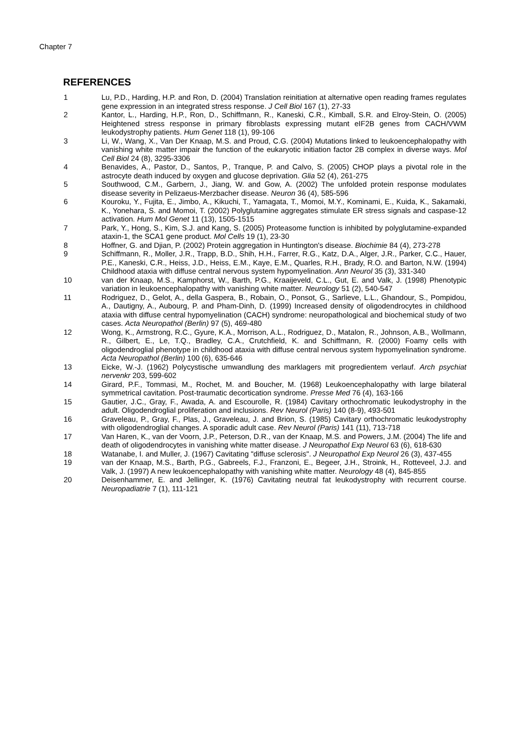Chapter 7
REFERENCES
1 Lu, P.D., Harding, H.P. and Ron, D. (2004) Translation reinitiation at alternative open reading frames regulates gene expression in an integrated stress response. J Cell Biol 167 (1), 27-33
2 Kantor, L., Harding, H.P., Ron, D., Schiffmann, R., Kaneski, C.R., Kimball, S.R. and Elroy-Stein, O. (2005) Heightened stress response in primary fibroblasts expressing mutant eIF2B genes from CACH/VWM leukodystrophy patients. Hum Genet 118 (1), 99-106
3 Li, W., Wang, X., Van Der Knaap, M.S. and Proud, C.G. (2004) Mutations linked to leukoencephalopathy with vanishing white matter impair the function of the eukaryotic initiation factor 2B complex in diverse ways. Mol Cell Biol 24 (8), 3295-3306
4 Benavides, A., Pastor, D., Santos, P., Tranque, P. and Calvo, S. (2005) CHOP plays a pivotal role in the astrocyte death induced by oxygen and glucose deprivation. Glia 52 (4), 261-275
5 Southwood, C.M., Garbern, J., Jiang, W. and Gow, A. (2002) The unfolded protein response modulates disease severity in Pelizaeus-Merzbacher disease. Neuron 36 (4), 585-596
6 Kouroku, Y., Fujita, E., Jimbo, A., Kikuchi, T., Yamagata, T., Momoi, M.Y., Kominami, E., Kuida, K., Sakamaki, K., Yonehara, S. and Momoi, T. (2002) Polyglutamine aggregates stimulate ER stress signals and caspase-12 activation. Hum Mol Genet 11 (13), 1505-1515
7 Park, Y., Hong, S., Kim, S.J. and Kang, S. (2005) Proteasome function is inhibited by polyglutamine-expanded ataxin-1, the SCA1 gene product. Mol Cells 19 (1), 23-30
8 Hoffner, G. and Djian, P. (2002) Protein aggregation in Huntington's disease. Biochimie 84 (4), 273-278
9 Schiffmann, R., Moller, J.R., Trapp, B.D., Shih, H.H., Farrer, R.G., Katz, D.A., Alger, J.R., Parker, C.C., Hauer, P.E., Kaneski, C.R., Heiss, J.D., Heiss, E.M., Kaye, E.M., Quarles, R.H., Brady, R.O. and Barton, N.W. (1994) Childhood ataxia with diffuse central nervous system hypomyelination. Ann Neurol 35 (3), 331-340
10 van der Knaap, M.S., Kamphorst, W., Barth, P.G., Kraaijeveld, C.L., Gut, E. and Valk, J. (1998) Phenotypic variation in leukoencephalopathy with vanishing white matter. Neurology 51 (2), 540-547
11 Rodriguez, D., Gelot, A., della Gaspera, B., Robain, O., Ponsot, G., Sarlieve, L.L., Ghandour, S., Pompidou, A., Dautigny, A., Aubourg, P. and Pham-Dinh, D. (1999) Increased density of oligodendrocytes in childhood ataxia with diffuse central hypomyelination (CACH) syndrome: neuropathological and biochemical study of two cases. Acta Neuropathol (Berlin) 97 (5), 469-480
12 Wong, K., Armstrong, R.C., Gyure, K.A., Morrison, A.L., Rodriguez, D., Matalon, R., Johnson, A.B., Wollmann, R., Gilbert, E., Le, T.Q., Bradley, C.A., Crutchfield, K. and Schiffmann, R. (2000) Foamy cells with oligodendroglial phenotype in childhood ataxia with diffuse central nervous system hypomyelination syndrome. Acta Neuropathol (Berlin) 100 (6), 635-646
13 Eicke, W.-J. (1962) Polycystische umwandlung des marklagers mit progredientem verlauf. Arch psychiat nervenkr 203, 599-602
14 Girard, P.F., Tommasi, M., Rochet, M. and Boucher, M. (1968) Leukoencephalopathy with large bilateral symmetrical cavitation. Post-traumatic decortication syndrome. Presse Med 76 (4), 163-166
15 Gautier, J.C., Gray, F., Awada, A. and Escourolle, R. (1984) Cavitary orthochromatic leukodystrophy in the adult. Oligodendroglial proliferation and inclusions. Rev Neurol (Paris) 140 (8-9), 493-501
16 Graveleau, P., Gray, F., Plas, J., Graveleau, J. and Brion, S. (1985) Cavitary orthochromatic leukodystrophy with oligodendroglial changes. A sporadic adult case. Rev Neurol (Paris) 141 (11), 713-718
17 Van Haren, K., van der Voorn, J.P., Peterson, D.R., van der Knaap, M.S. and Powers, J.M. (2004) The life and death of oligodendrocytes in vanishing white matter disease. J Neuropathol Exp Neurol 63 (6), 618-630
18 Watanabe, I. and Muller, J. (1967) Cavitating "diffuse sclerosis". J Neuropathol Exp Neurol 26 (3), 437-455
19 van der Knaap, M.S., Barth, P.G., Gabreels, F.J., Franzoni, E., Begeer, J.H., Stroink, H., Rotteveel, J.J. and Valk, J. (1997) A new leukoencephalopathy with vanishing white matter. Neurology 48 (4), 845-855
20 Deisenhammer, E. and Jellinger, K. (1976) Cavitating neutral fat leukodystrophy with recurrent course. Neuropadiatrie 7 (1), 111-121